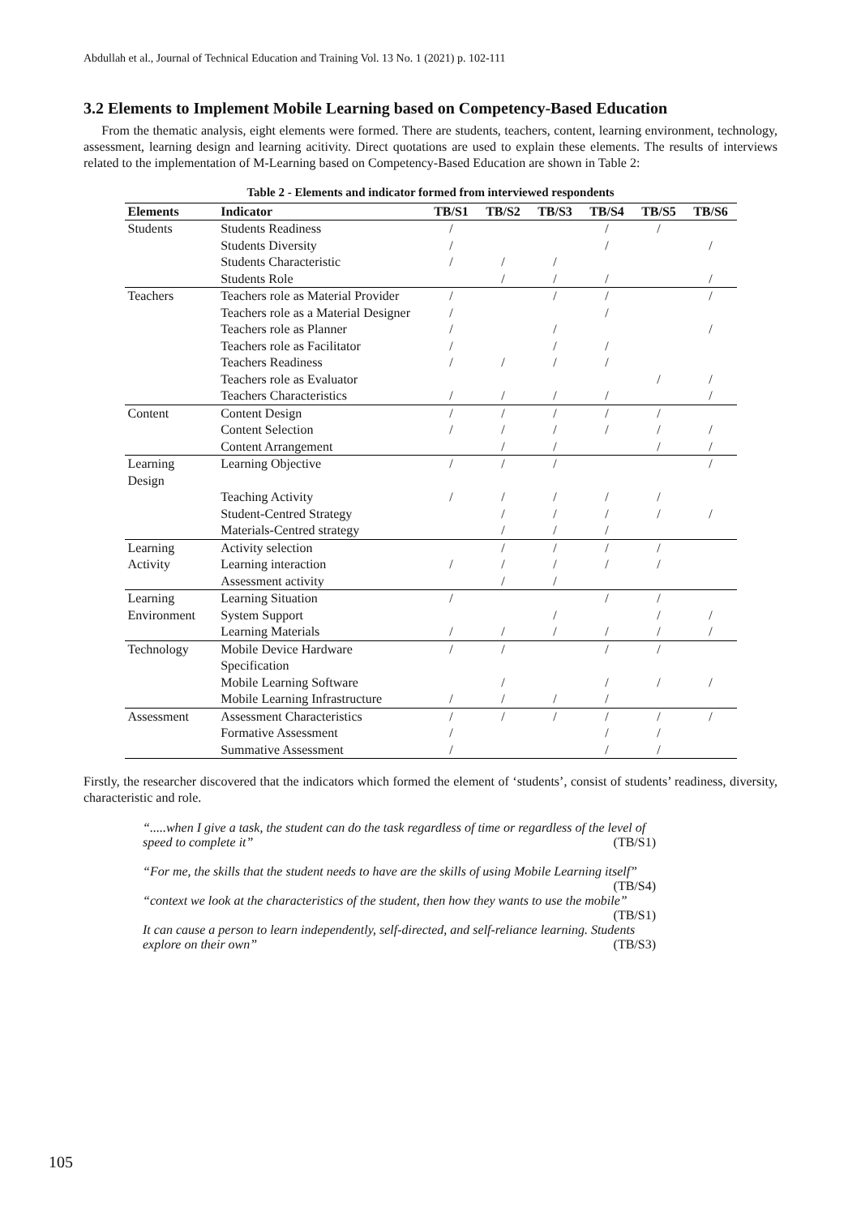Abdullah et al., Journal of Technical Education and Training Vol. 13 No. 1 (2021) p. 102-111
3.2 Elements to Implement Mobile Learning based on Competency-Based Education
From the thematic analysis, eight elements were formed. There are students, teachers, content, learning environment, technology, assessment, learning design and learning acitivity. Direct quotations are used to explain these elements. The results of interviews related to the implementation of M-Learning based on Competency-Based Education are shown in Table 2:
Table 2 - Elements and indicator formed from interviewed respondents
| Elements | Indicator | TB/S1 | TB/S2 | TB/S3 | TB/S4 | TB/S5 | TB/S6 |
| --- | --- | --- | --- | --- | --- | --- | --- |
| Students | Students Readiness | / | | | / | / | |
| | Students Diversity | / | | | / | | / |
| | Students Characteristic | / | / | / | | | |
| | Students Role | | / | / | / | | / |
| Teachers | Teachers role as Material Provider | / | | / | / | | / |
| | Teachers role as a Material Designer | / | | | / | | |
| | Teachers role as Planner | / | | / | | | / |
| | Teachers role as Facilitator | / | | / | / | | |
| | Teachers Readiness | / | / | / | / | | |
| | Teachers role as Evaluator | | | | | / | / |
| | Teachers Characteristics | / | / | / | / | | / |
| Content | Content Design | / | / | / | / | / | |
| | Content Selection | / | / | / | / | / | / |
| | Content Arrangement | | / | / | | / | / |
| Learning Design | Learning Objective | / | / | / | | | / |
| | Teaching Activity | / | / | / | / | / | |
| | Student-Centred Strategy | | / | / | / | / | / |
| | Materials-Centred strategy | | / | / | / | | |
| Learning | Activity selection | | / | / | / | / | |
| Activity | Learning interaction | / | / | / | / | / | |
| | Assessment activity | | / | / | | | |
| Learning | Learning Situation | / | | | / | / | |
| Environment | System Support | | | / | | / | / |
| | Learning Materials | / | / | / | / | / | / |
| Technology | Mobile Device Hardware Specification | / | / | | / | / | |
| | Mobile Learning Software | | / | | / | / | / |
| | Mobile Learning Infrastructure | / | / | / | / | | |
| Assessment | Assessment Characteristics | / | / | / | / | / | / |
| | Formative Assessment | / | | | / | / | |
| | Summative Assessment | / | | | / | / | |
Firstly, the researcher discovered that the indicators which formed the element of ‘students’, consist of students’ readiness, diversity, characteristic and role.
“.....when I give a task, the student can do the task regardless of time or regardless of the level of speed to complete it” (TB/S1)
“For me, the skills that the student needs to have are the skills of using Mobile Learning itself” (TB/S4)
“context we look at the characteristics of the student, then how they wants to use the mobile” (TB/S1)
It can cause a person to learn independently, self-directed, and self-reliance learning. Students explore on their own” (TB/S3)
105